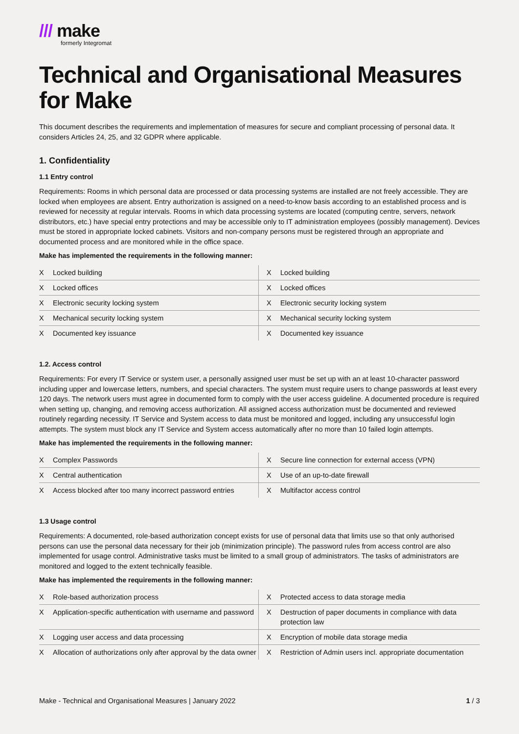/// make
formerly Integromat
Technical and Organisational Measures for Make
This document describes the requirements and implementation of measures for secure and compliant processing of personal data. It considers Articles 24, 25, and 32 GDPR where applicable.
1. Confidentiality
1.1 Entry control
Requirements: Rooms in which personal data are processed or data processing systems are installed are not freely accessible. They are locked when employees are absent. Entry authorization is assigned on a need-to-know basis according to an established process and is reviewed for necessity at regular intervals. Rooms in which data processing systems are located (computing centre, servers, network distributors, etc.) have special entry protections and may be accessible only to IT administration employees (possibly management). Devices must be stored in appropriate locked cabinets. Visitors and non-company persons must be registered through an appropriate and documented process and are monitored while in the office space.
Make has implemented the requirements in the following manner:
| X | Locked building | X | Locked building |
| X | Locked offices | X | Locked offices |
| X | Electronic security locking system | X | Electronic security locking system |
| X | Mechanical security locking system | X | Mechanical security locking system |
| X | Documented key issuance | X | Documented key issuance |
1.2. Access control
Requirements: For every IT Service or system user, a personally assigned user must be set up with an at least 10-character password including upper and lowercase letters, numbers, and special characters. The system must require users to change passwords at least every 120 days. The network users must agree in documented form to comply with the user access guideline. A documented procedure is required when setting up, changing, and removing access authorization. All assigned access authorization must be documented and reviewed routinely regarding necessity. IT Service and System access to data must be monitored and logged, including any unsuccessful login attempts. The system must block any IT Service and System access automatically after no more than 10 failed login attempts.
Make has implemented the requirements in the following manner:
| X | Complex Passwords | X | Secure line connection for external access (VPN) |
| X | Central authentication | X | Use of an up-to-date firewall |
| X | Access blocked after too many incorrect password entries | X | Multifactor access control |
1.3 Usage control
Requirements: A documented, role-based authorization concept exists for use of personal data that limits use so that only authorised persons can use the personal data necessary for their job (minimization principle). The password rules from access control are also implemented for usage control. Administrative tasks must be limited to a small group of administrators. The tasks of administrators are monitored and logged to the extent technically feasible.
Make has implemented the requirements in the following manner:
| X | Role-based authorization process | X | Protected access to data storage media |
| X | Application-specific authentication with username and password | X | Destruction of paper documents in compliance with data protection law |
| X | Logging user access and data processing | X | Encryption of mobile data storage media |
| X | Allocation of authorizations only after approval by the data owner | X | Restriction of Admin users incl. appropriate documentation |
Make - Technical and Organisational Measures | January 2022 1 / 3